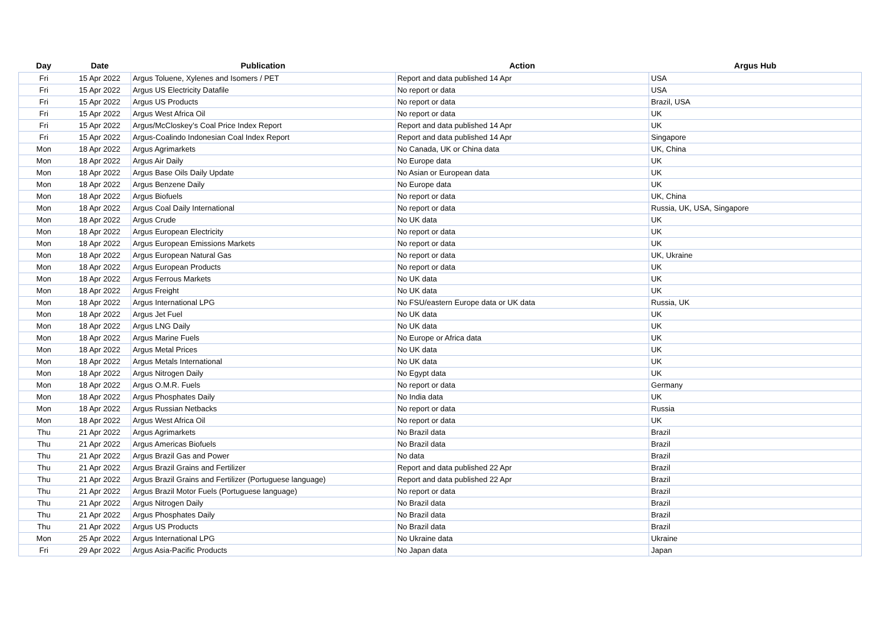| Day | Date | Publication | Action | Argus Hub |
| --- | --- | --- | --- | --- |
| Fri | 15 Apr 2022 | Argus Toluene, Xylenes and Isomers / PET | Report and data published 14 Apr | USA |
| Fri | 15 Apr 2022 | Argus US Electricity Datafile | No report or data | USA |
| Fri | 15 Apr 2022 | Argus US Products | No report or data | Brazil, USA |
| Fri | 15 Apr 2022 | Argus West Africa Oil | No report or data | UK |
| Fri | 15 Apr 2022 | Argus/McCloskey’s Coal Price Index Report | Report and data published 14 Apr | UK |
| Fri | 15 Apr 2022 | Argus-Coalindo Indonesian Coal Index Report | Report and data published 14 Apr | Singapore |
| Mon | 18 Apr 2022 | Argus Agrimarkets | No Canada, UK or China data | UK, China |
| Mon | 18 Apr 2022 | Argus Air Daily | No Europe data | UK |
| Mon | 18 Apr 2022 | Argus Base Oils Daily Update | No Asian or European data | UK |
| Mon | 18 Apr 2022 | Argus Benzene Daily | No Europe data | UK |
| Mon | 18 Apr 2022 | Argus Biofuels | No report or data | UK, China |
| Mon | 18 Apr 2022 | Argus Coal Daily International | No report or data | Russia, UK, USA, Singapore |
| Mon | 18 Apr 2022 | Argus Crude | No UK data | UK |
| Mon | 18 Apr 2022 | Argus European Electricity | No report or data | UK |
| Mon | 18 Apr 2022 | Argus European Emissions Markets | No report or data | UK |
| Mon | 18 Apr 2022 | Argus European Natural Gas | No report or data | UK, Ukraine |
| Mon | 18 Apr 2022 | Argus European Products | No report or data | UK |
| Mon | 18 Apr 2022 | Argus Ferrous Markets | No UK data | UK |
| Mon | 18 Apr 2022 | Argus Freight | No UK data | UK |
| Mon | 18 Apr 2022 | Argus International LPG | No FSU/eastern Europe data or UK data | Russia, UK |
| Mon | 18 Apr 2022 | Argus Jet Fuel | No UK data | UK |
| Mon | 18 Apr 2022 | Argus LNG Daily | No UK data | UK |
| Mon | 18 Apr 2022 | Argus Marine Fuels | No Europe or Africa data | UK |
| Mon | 18 Apr 2022 | Argus Metal Prices | No UK data | UK |
| Mon | 18 Apr 2022 | Argus Metals International | No UK data | UK |
| Mon | 18 Apr 2022 | Argus Nitrogen Daily | No Egypt data | UK |
| Mon | 18 Apr 2022 | Argus O.M.R. Fuels | No report or data | Germany |
| Mon | 18 Apr 2022 | Argus Phosphates Daily | No India data | UK |
| Mon | 18 Apr 2022 | Argus Russian Netbacks | No report or data | Russia |
| Mon | 18 Apr 2022 | Argus West Africa Oil | No report or data | UK |
| Thu | 21 Apr 2022 | Argus Agrimarkets | No Brazil data | Brazil |
| Thu | 21 Apr 2022 | Argus Americas Biofuels | No Brazil data | Brazil |
| Thu | 21 Apr 2022 | Argus Brazil Gas and Power | No data | Brazil |
| Thu | 21 Apr 2022 | Argus Brazil Grains and Fertilizer | Report and data published 22 Apr | Brazil |
| Thu | 21 Apr 2022 | Argus Brazil Grains and Fertilizer (Portuguese language) | Report and data published 22 Apr | Brazil |
| Thu | 21 Apr 2022 | Argus Brazil Motor Fuels (Portuguese language) | No report or data | Brazil |
| Thu | 21 Apr 2022 | Argus Nitrogen Daily | No Brazil data | Brazil |
| Thu | 21 Apr 2022 | Argus Phosphates Daily | No Brazil data | Brazil |
| Thu | 21 Apr 2022 | Argus US Products | No Brazil data | Brazil |
| Mon | 25 Apr 2022 | Argus International LPG | No Ukraine data | Ukraine |
| Fri | 29 Apr 2022 | Argus Asia-Pacific Products | No Japan data | Japan |